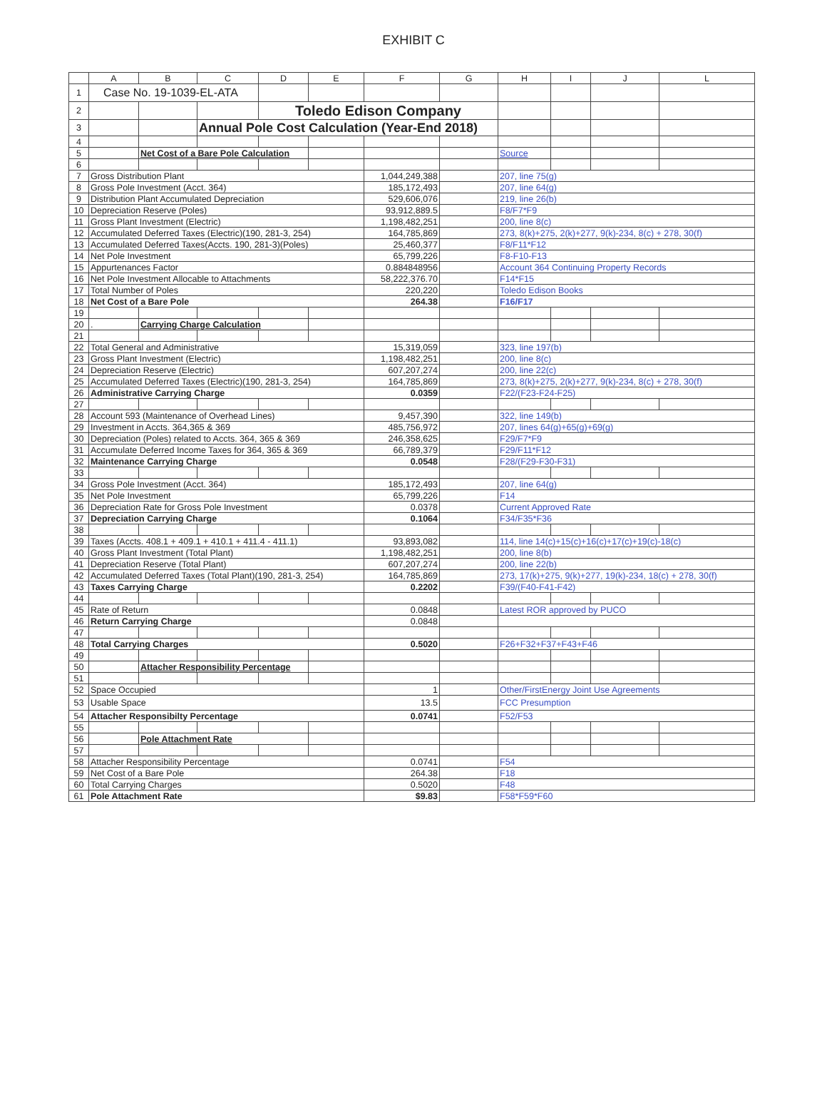EXHIBIT C
| | A | B | C | D | E | F | G | H | I | J | L |
| --- | --- | --- | --- | --- | --- | --- | --- | --- | --- | --- | --- |
| 1 | Case No. 19-1039-EL-ATA | | | | | | | | | | |
| 2 | | | | Toledo Edison Company | | | | | | | |
| 3 | | | Annual Pole Cost Calculation (Year-End 2018) | | | | | | | | |
| 4 | | | | | | | | | | | |
| 5 | | Net Cost of a Bare Pole Calculation | | | | | | Source | | | |
| 6 | | | | | | | | | | | |
| 7 | Gross Distribution Plant | | | | | 1,044,249,388 | | 207, line 75(g) | | | |
| 8 | Gross Pole Investment (Acct. 364) | | | | | 185,172,493 | | 207, line 64(g) | | | |
| 9 | Distribution Plant Accumulated Depreciation | | | | | 529,606,076 | | 219, line 26(b) | | | |
| 10 | Depreciation Reserve (Poles) | | | | | 93,912,889.5 | | F8/F7*F9 | | | |
| 11 | Gross Plant Investment (Electric) | | | | | 1,198,482,251 | | 200, line 8(c) | | | |
| 12 | Accumulated Deferred Taxes (Electric)(190, 281-3, 254) | | | | | 164,785,869 | | 273, 8(k)+275, 2(k)+277, 9(k)-234, 8(c) + 278, 30(f) | | | |
| 13 | Accumulated Deferred Taxes(Accts. 190, 281-3)(Poles) | | | | | 25,460,377 | | F8/F11*F12 | | | |
| 14 | Net Pole Investment | | | | | 65,799,226 | | F8-F10-F13 | | | |
| 15 | Appurtenances Factor | | | | | 0.884848956 | | Account 364 Continuing Property Records | | | |
| 16 | Net Pole Investment Allocable to Attachments | | | | | 58,222,376.70 | | F14*F15 | | | |
| 17 | Total Number of Poles | | | | | 220,220 | | Toledo Edison Books | | | |
| 18 | Net Cost of a Bare Pole | | | | | 264.38 | | F16/F17 | | | |
| 19 | | | | | | | | | | | |
| 20 | . | Carrying Charge Calculation | | | | | | | | | |
| 21 | | | | | | | | | | | |
| 22 | Total General and Administrative | | | | | 15,319,059 | | 323, line 197(b) | | | |
| 23 | Gross Plant Investment (Electric) | | | | | 1,198,482,251 | | 200, line 8(c) | | | |
| 24 | Depreciation Reserve (Electric) | | | | | 607,207,274 | | 200, line 22(c) | | | |
| 25 | Accumulated Deferred Taxes (Electric)(190, 281-3, 254) | | | | | 164,785,869 | | 273, 8(k)+275, 2(k)+277, 9(k)-234, 8(c) + 278, 30(f) | | | |
| 26 | Administrative Carrying Charge | | | | | 0.0359 | | F22/(F23-F24-F25) | | | |
| 27 | | | | | | | | | | | |
| 28 | Account 593 (Maintenance of Overhead Lines) | | | | | 9,457,390 | | 322, line 149(b) | | | |
| 29 | Investment in Accts. 364,365 & 369 | | | | | 485,756,972 | | 207, lines 64(g)+65(g)+69(g) | | | |
| 30 | Depreciation (Poles) related to Accts. 364, 365 & 369 | | | | | 246,358,625 | | F29/F7*F9 | | | |
| 31 | Accumulate Deferred Income Taxes for 364, 365 & 369 | | | | | 66,789,379 | | F29/F11*F12 | | | |
| 32 | Maintenance Carrying Charge | | | | | 0.0548 | | F28/(F29-F30-F31) | | | |
| 33 | | | | | | | | | | | |
| 34 | Gross Pole Investment (Acct. 364) | | | | | 185,172,493 | | 207, line 64(g) | | | |
| 35 | Net Pole Investment | | | | | 65,799,226 | | F14 | | | |
| 36 | Depreciation Rate for Gross Pole Investment | | | | | 0.0378 | | Current Approved Rate | | | |
| 37 | Depreciation Carrying Charge | | | | | 0.1064 | | F34/F35*F36 | | | |
| 38 | | | | | | | | | | | |
| 39 | Taxes (Accts. 408.1 + 409.1 + 410.1 + 411.4 - 411.1) | | | | | 93,893,082 | | 114, line 14(c)+15(c)+16(c)+17(c)+19(c)-18(c) | | | |
| 40 | Gross Plant Investment (Total Plant) | | | | | 1,198,482,251 | | 200, line 8(b) | | | |
| 41 | Depreciation Reserve (Total Plant) | | | | | 607,207,274 | | 200, line 22(b) | | | |
| 42 | Accumulated Deferred Taxes (Total Plant)(190, 281-3, 254) | | | | | 164,785,869 | | 273, 17(k)+275, 9(k)+277, 19(k)-234, 18(c) + 278, 30(f) | | | |
| 43 | Taxes Carrying Charge | | | | | 0.2202 | | F39/(F40-F41-F42) | | | |
| 44 | | | | | | | | | | | |
| 45 | Rate of Return | | | | | 0.0848 | | Latest ROR approved by PUCO | | | |
| 46 | Return Carrying Charge | | | | | 0.0848 | | | | | |
| 47 | | | | | | | | | | | |
| 48 | Total Carrying Charges | | | | | 0.5020 | | F26+F32+F37+F43+F46 | | | |
| 49 | | | | | | | | | | | |
| 50 | | Attacher Responsibility Percentage | | | | | | | | | |
| 51 | | | | | | | | | | | |
| 52 | Space Occupied | | | | | 1 | | Other/FirstEnergy Joint Use Agreements | | | |
| 53 | Usable Space | | | | | 13.5 | | FCC Presumption | | | |
| 54 | Attacher Responsibilty Percentage | | | | | 0.0741 | | F52/F53 | | | |
| 55 | | | | | | | | | | | |
| 56 | | Pole Attachment Rate | | | | | | | | | |
| 57 | | | | | | | | | | | |
| 58 | Attacher Responsibility Percentage | | | | | 0.0741 | | F54 | | | |
| 59 | Net Cost of a Bare Pole | | | | | 264.38 | | F18 | | | |
| 60 | Total Carrying Charges | | | | | 0.5020 | | F48 | | | |
| 61 | Pole Attachment Rate | | | | | $9.83 | | F58*F59*F60 | | | |